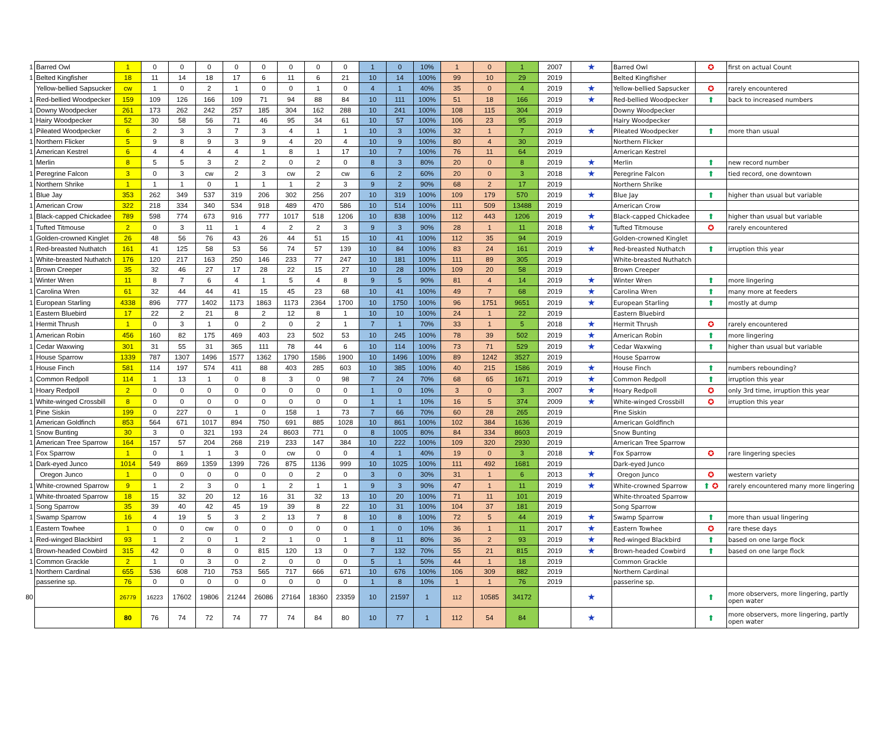| 1 | Barred Owl | 1 | 0 | 0 | 0 | 0 | 0 | 0 | 0 | 0 | 1 | 0 | 10% | 1 | 0 | 1 | 2007 | ★ | Barred Owl | ✪ | first on actual Count |
| 1 | Belted Kingfisher | 18 | 11 | 14 | 18 | 17 | 6 | 11 | 6 | 21 | 10 | 14 | 100% | 99 | 10 | 29 | 2019 | | Belted Kingfisher | | |
| | Yellow-bellied Sapsucker | cw | 1 | 0 | 2 | 1 | 0 | 0 | 1 | 0 | 4 | 1 | 40% | 35 | 0 | 4 | 2019 | ★ | Yellow-bellied Sapsucker | ✪ | rarely encountered |
| 1 | Red-bellied Woodpecker | 159 | 109 | 126 | 166 | 109 | 71 | 94 | 88 | 84 | 10 | 111 | 100% | 51 | 18 | 166 | 2019 | ★ | Red-bellied Woodpecker | ⬆ | back to increased numbers |
| 1 | Downy Woodpecker | 261 | 173 | 262 | 242 | 257 | 185 | 304 | 162 | 288 | 10 | 241 | 100% | 108 | 115 | 304 | 2019 | | Downy Woodpecker | | |
| 1 | Hairy Woodpecker | 52 | 30 | 58 | 56 | 71 | 46 | 95 | 34 | 61 | 10 | 57 | 100% | 106 | 23 | 95 | 2019 | | Hairy Woodpecker | | |
| 1 | Pileated Woodpecker | 6 | 2 | 3 | 3 | 7 | 3 | 4 | 1 | 1 | 10 | 3 | 100% | 32 | 1 | 7 | 2019 | ★ | Pileated Woodpecker | ⬆ | more than usual |
| 1 | Northern Flicker | 5 | 9 | 8 | 9 | 3 | 9 | 4 | 20 | 4 | 10 | 9 | 100% | 80 | 4 | 30 | 2019 | | Northern Flicker | | |
| 1 | American Kestrel | 6 | 4 | 4 | 4 | 4 | 1 | 8 | 1 | 17 | 10 | 7 | 100% | 76 | 11 | 64 | 2019 | | American Kestrel | | |
| 1 | Merlin | 8 | 5 | 5 | 3 | 2 | 2 | 0 | 2 | 0 | 8 | 3 | 80% | 20 | 0 | 8 | 2019 | ★ | Merlin | ⬆ | new record number |
| 1 | Peregrine Falcon | 3 | 0 | 3 | cw | 2 | 3 | cw | 2 | cw | 6 | 2 | 60% | 20 | 0 | 3 | 2018 | ★ | Peregrine Falcon | ⬆ | tied record, one downtown |
| 1 | Northern Shrike | 1 | 1 | 1 | 0 | 1 | 1 | 1 | 2 | 3 | 9 | 2 | 90% | 68 | 2 | 17 | 2019 | | Northern Shrike | | |
| 1 | Blue Jay | 353 | 262 | 349 | 537 | 319 | 206 | 302 | 256 | 207 | 10 | 319 | 100% | 109 | 179 | 570 | 2019 | ★ | Blue Jay | ⬆ | higher than usual but variable |
| 1 | American Crow | 322 | 218 | 334 | 340 | 534 | 918 | 489 | 470 | 586 | 10 | 514 | 100% | 111 | 509 | 13488 | 2019 | | American Crow | | |
| 1 | Black-capped Chickadee | 789 | 598 | 774 | 673 | 916 | 777 | 1017 | 518 | 1206 | 10 | 838 | 100% | 112 | 443 | 1206 | 2019 | ★ | Black-capped Chickadee | ⬆ | higher than usual but variable |
| 1 | Tufted Titmouse | 2 | 0 | 3 | 11 | 1 | 4 | 2 | 2 | 3 | 9 | 3 | 90% | 28 | 1 | 11 | 2018 | ★ | Tufted Titmouse | ✪ | rarely encountered |
| 1 | Golden-crowned Kinglet | 26 | 48 | 56 | 76 | 43 | 26 | 44 | 51 | 15 | 10 | 41 | 100% | 112 | 35 | 94 | 2019 | | Golden-crowned Kinglet | | |
| 1 | Red-breasted Nuthatch | 161 | 41 | 125 | 58 | 53 | 56 | 74 | 57 | 139 | 10 | 84 | 100% | 83 | 24 | 161 | 2019 | ★ | Red-breasted Nuthatch | ⬆ | irruption this year |
| 1 | White-breasted Nuthatch | 176 | 120 | 217 | 163 | 250 | 146 | 233 | 77 | 247 | 10 | 181 | 100% | 111 | 89 | 305 | 2019 | | White-breasted Nuthatch | | |
| 1 | Brown Creeper | 35 | 32 | 46 | 27 | 17 | 28 | 22 | 15 | 27 | 10 | 28 | 100% | 109 | 20 | 58 | 2019 | | Brown Creeper | | |
| 1 | Winter Wren | 11 | 8 | 7 | 6 | 4 | 1 | 5 | 4 | 8 | 9 | 5 | 90% | 81 | 4 | 14 | 2019 | ★ | Winter Wren | ⬆ | more lingering |
| 1 | Carolina Wren | 61 | 32 | 44 | 44 | 41 | 15 | 45 | 23 | 68 | 10 | 41 | 100% | 49 | 7 | 68 | 2019 | ★ | Carolina Wren | ⬆ | many more at feeders |
| 1 | European Starling | 4338 | 896 | 777 | 1402 | 1173 | 1863 | 1173 | 2364 | 1700 | 10 | 1750 | 100% | 96 | 1751 | 9651 | 2019 | ★ | European Starling | ⬆ | mostly at dump |
| 1 | Eastern Bluebird | 17 | 22 | 2 | 21 | 8 | 2 | 12 | 8 | 1 | 10 | 10 | 100% | 24 | 1 | 22 | 2019 | | Eastern Bluebird | | |
| 1 | Hermit Thrush | 1 | 0 | 3 | 1 | 0 | 2 | 0 | 2 | 1 | 7 | 1 | 70% | 33 | 1 | 5 | 2018 | ★ | Hermit Thrush | ✪ | rarely encountered |
| 1 | American Robin | 456 | 160 | 82 | 175 | 469 | 403 | 23 | 502 | 53 | 10 | 245 | 100% | 78 | 39 | 502 | 2019 | ★ | American Robin | ⬆ | more lingering |
| 1 | Cedar Waxwing | 301 | 31 | 55 | 31 | 365 | 111 | 78 | 44 | 6 | 10 | 114 | 100% | 73 | 71 | 529 | 2019 | ★ | Cedar Waxwing | ⬆ | higher than usual but variable |
| 1 | House Sparrow | 1339 | 787 | 1307 | 1496 | 1577 | 1362 | 1790 | 1586 | 1900 | 10 | 1496 | 100% | 89 | 1242 | 3527 | 2019 | | House Sparrow | | |
| 1 | House Finch | 581 | 114 | 197 | 574 | 411 | 88 | 403 | 285 | 603 | 10 | 385 | 100% | 40 | 215 | 1586 | 2019 | ★ | House Finch | ⬆ | numbers rebounding? |
| 1 | Common Redpoll | 114 | 1 | 13 | 1 | 0 | 8 | 3 | 0 | 98 | 7 | 24 | 70% | 68 | 65 | 1671 | 2019 | ★ | Common Redpoll | ⬆ | irruption this year |
| 1 | Hoary Redpoll | 2 | 0 | 0 | 0 | 0 | 0 | 0 | 0 | 0 | 1 | 0 | 10% | 3 | 0 | 3 | 2007 | ★ | Hoary Redpoll | ✪ | only 3rd time, irruption this year |
| 1 | White-winged Crossbill | 8 | 0 | 0 | 0 | 0 | 0 | 0 | 0 | 0 | 1 | 1 | 10% | 16 | 5 | 374 | 2009 | ★ | White-winged Crossbill | ✪ | irruption this year |
| 1 | Pine Siskin | 199 | 0 | 227 | 0 | 1 | 0 | 158 | 1 | 73 | 7 | 66 | 70% | 60 | 28 | 265 | 2019 | | Pine Siskin | | |
| 1 | American Goldfinch | 853 | 564 | 671 | 1017 | 894 | 750 | 691 | 885 | 1028 | 10 | 861 | 100% | 102 | 384 | 1636 | 2019 | | American Goldfinch | | |
| 1 | Snow Bunting | 30 | 3 | 0 | 321 | 193 | 24 | 8603 | 771 | 0 | 8 | 1005 | 80% | 84 | 334 | 8603 | 2019 | | Snow Bunting | | |
| 1 | American Tree Sparrow | 164 | 157 | 57 | 204 | 268 | 219 | 233 | 147 | 384 | 10 | 222 | 100% | 109 | 320 | 2930 | 2019 | | American Tree Sparrow | | |
| 1 | Fox Sparrow | 1 | 0 | 1 | 1 | 3 | 0 | cw | 0 | 0 | 4 | 1 | 40% | 19 | 0 | 3 | 2018 | ★ | Fox Sparrow | ✪ | rare lingering species |
| 1 | Dark-eyed Junco | 1014 | 549 | 869 | 1359 | 1399 | 726 | 875 | 1136 | 999 | 10 | 1025 | 100% | 111 | 492 | 1681 | 2019 | | Dark-eyed Junco | | |
| | Oregon Junco | 1 | 0 | 0 | 0 | 0 | 0 | 0 | 2 | 0 | 3 | 0 | 30% | 31 | 1 | 6 | 2013 | ★ | Oregon Junco | ✪ | western variety |
| 1 | White-crowned Sparrow | 9 | 1 | 2 | 3 | 0 | 1 | 2 | 1 | 1 | 9 | 3 | 90% | 47 | 1 | 11 | 2019 | ★ | White-crowned Sparrow | ⬆ ✪ | rarely encountered many more lingering |
| 1 | White-throated Sparrow | 18 | 15 | 32 | 20 | 12 | 16 | 31 | 32 | 13 | 10 | 20 | 100% | 71 | 11 | 101 | 2019 | | White-throated Sparrow | | |
| 1 | Song Sparrow | 35 | 39 | 40 | 42 | 45 | 19 | 39 | 8 | 22 | 10 | 31 | 100% | 104 | 37 | 181 | 2019 | | Song Sparrow | | |
| 1 | Swamp Sparrow | 16 | 4 | 19 | 5 | 3 | 2 | 13 | 7 | 8 | 10 | 8 | 100% | 72 | 5 | 44 | 2019 | ★ | Swamp Sparrow | ⬆ | more than usual lingering |
| 1 | Eastern Towhee | 1 | 0 | 0 | cw | 0 | 0 | 0 | 0 | 0 | 1 | 0 | 10% | 36 | 1 | 11 | 2017 | ★ | Eastern Towhee | ✪ | rare these days |
| 1 | Red-winged Blackbird | 93 | 1 | 2 | 0 | 1 | 2 | 1 | 0 | 1 | 8 | 11 | 80% | 36 | 2 | 93 | 2019 | ★ | Red-winged Blackbird | ⬆ | based on one large flock |
| 1 | Brown-headed Cowbird | 315 | 42 | 0 | 8 | 0 | 815 | 120 | 13 | 0 | 7 | 132 | 70% | 55 | 21 | 815 | 2019 | ★ | Brown-headed Cowbird | ⬆ | based on one large flock |
| 1 | Common Grackle | 2 | 1 | 0 | 3 | 0 | 2 | 0 | 0 | 0 | 5 | 1 | 50% | 44 | 1 | 18 | 2019 | | Common Grackle | | |
| 1 | Northern Cardinal | 655 | 536 | 608 | 710 | 753 | 565 | 717 | 666 | 671 | 10 | 676 | 100% | 106 | 309 | 882 | 2019 | | Northern Cardinal | | |
| | passerine sp. | 76 | 0 | 0 | 0 | 0 | 0 | 0 | 0 | 0 | 1 | 8 | 10% | 1 | 1 | 76 | 2019 | | passerine sp. | | |
| 80 | | 26779 | 16223 | 17602 | 19806 | 21244 | 26086 | 27164 | 18360 | 23359 | 10 | 21597 | 1 | 112 | 10585 | 34172 | | ★ | | ⬆ | more observers, more lingering, partly open water |
| | | 80 | 76 | 74 | 72 | 74 | 77 | 74 | 84 | 80 | 10 | 77 | 1 | 112 | 54 | 84 | | ★ | | ⬆ | more observers, more lingering, partly open water |